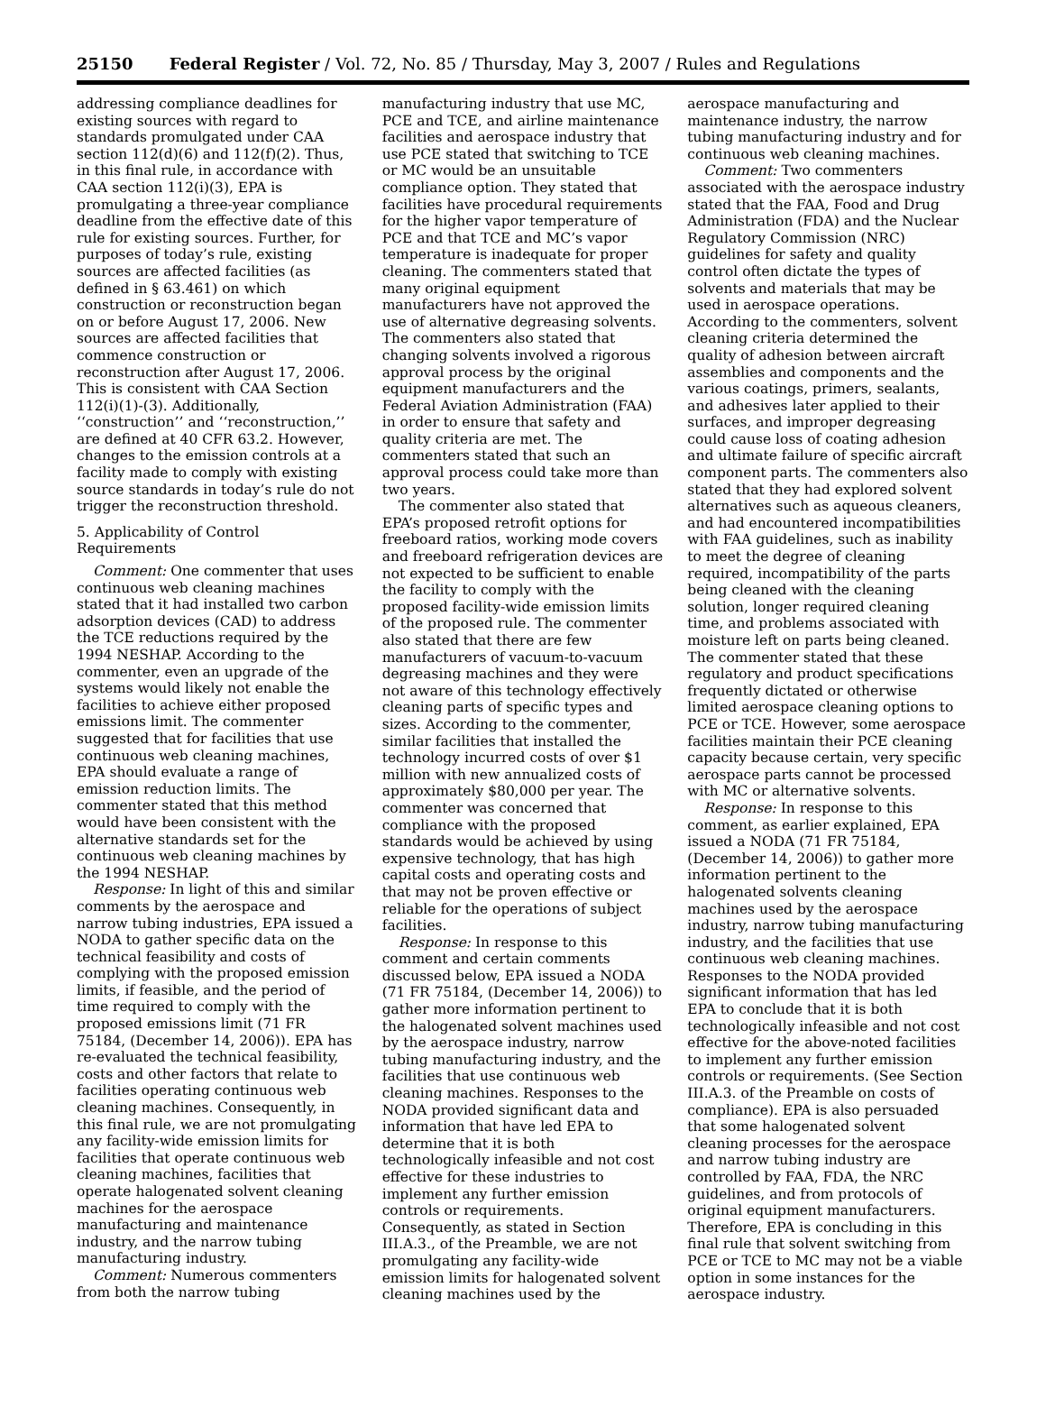25150 Federal Register / Vol. 72, No. 85 / Thursday, May 3, 2007 / Rules and Regulations
addressing compliance deadlines for existing sources with regard to standards promulgated under CAA section 112(d)(6) and 112(f)(2). Thus, in this final rule, in accordance with CAA section 112(i)(3), EPA is promulgating a three-year compliance deadline from the effective date of this rule for existing sources. Further, for purposes of today’s rule, existing sources are affected facilities (as defined in § 63.461) on which construction or reconstruction began on or before August 17, 2006. New sources are affected facilities that commence construction or reconstruction after August 17, 2006. This is consistent with CAA Section 112(i)(1)-(3). Additionally, ‘‘construction’’ and ‘‘reconstruction,’’ are defined at 40 CFR 63.2. However, changes to the emission controls at a facility made to comply with existing source standards in today’s rule do not trigger the reconstruction threshold.
5. Applicability of Control Requirements
Comment: One commenter that uses continuous web cleaning machines stated that it had installed two carbon adsorption devices (CAD) to address the TCE reductions required by the 1994 NESHAP. According to the commenter, even an upgrade of the systems would likely not enable the facilities to achieve either proposed emissions limit. The commenter suggested that for facilities that use continuous web cleaning machines, EPA should evaluate a range of emission reduction limits. The commenter stated that this method would have been consistent with the alternative standards set for the continuous web cleaning machines by the 1994 NESHAP.
Response: In light of this and similar comments by the aerospace and narrow tubing industries, EPA issued a NODA to gather specific data on the technical feasibility and costs of complying with the proposed emission limits, if feasible, and the period of time required to comply with the proposed emissions limit (71 FR 75184, (December 14, 2006)). EPA has re-evaluated the technical feasibility, costs and other factors that relate to facilities operating continuous web cleaning machines. Consequently, in this final rule, we are not promulgating any facility-wide emission limits for facilities that operate continuous web cleaning machines, facilities that operate halogenated solvent cleaning machines for the aerospace manufacturing and maintenance industry, and the narrow tubing manufacturing industry.
Comment: Numerous commenters from both the narrow tubing
manufacturing industry that use MC, PCE and TCE, and airline maintenance facilities and aerospace industry that use PCE stated that switching to TCE or MC would be an unsuitable compliance option. They stated that facilities have procedural requirements for the higher vapor temperature of PCE and that TCE and MC’s vapor temperature is inadequate for proper cleaning. The commenters stated that many original equipment manufacturers have not approved the use of alternative degreasing solvents. The commenters also stated that changing solvents involved a rigorous approval process by the original equipment manufacturers and the Federal Aviation Administration (FAA) in order to ensure that safety and quality criteria are met. The commenters stated that such an approval process could take more than two years.
The commenter also stated that EPA’s proposed retrofit options for freeboard ratios, working mode covers and freeboard refrigeration devices are not expected to be sufficient to enable the facility to comply with the proposed facility-wide emission limits of the proposed rule. The commenter also stated that there are few manufacturers of vacuum-to-vacuum degreasing machines and they were not aware of this technology effectively cleaning parts of specific types and sizes. According to the commenter, similar facilities that installed the technology incurred costs of over $1 million with new annualized costs of approximately $80,000 per year. The commenter was concerned that compliance with the proposed standards would be achieved by using expensive technology, that has high capital costs and operating costs and that may not be proven effective or reliable for the operations of subject facilities.
Response: In response to this comment and certain comments discussed below, EPA issued a NODA (71 FR 75184, (December 14, 2006)) to gather more information pertinent to the halogenated solvent machines used by the aerospace industry, narrow tubing manufacturing industry, and the facilities that use continuous web cleaning machines. Responses to the NODA provided significant data and information that have led EPA to determine that it is both technologically infeasible and not cost effective for these industries to implement any further emission controls or requirements. Consequently, as stated in Section III.A.3., of the Preamble, we are not promulgating any facility-wide emission limits for halogenated solvent cleaning machines used by the
aerospace manufacturing and maintenance industry, the narrow tubing manufacturing industry and for continuous web cleaning machines.
Comment: Two commenters associated with the aerospace industry stated that the FAA, Food and Drug Administration (FDA) and the Nuclear Regulatory Commission (NRC) guidelines for safety and quality control often dictate the types of solvents and materials that may be used in aerospace operations. According to the commenters, solvent cleaning criteria determined the quality of adhesion between aircraft assemblies and components and the various coatings, primers, sealants, and adhesives later applied to their surfaces, and improper degreasing could cause loss of coating adhesion and ultimate failure of specific aircraft component parts. The commenters also stated that they had explored solvent alternatives such as aqueous cleaners, and had encountered incompatibilities with FAA guidelines, such as inability to meet the degree of cleaning required, incompatibility of the parts being cleaned with the cleaning solution, longer required cleaning time, and problems associated with moisture left on parts being cleaned. The commenter stated that these regulatory and product specifications frequently dictated or otherwise limited aerospace cleaning options to PCE or TCE. However, some aerospace facilities maintain their PCE cleaning capacity because certain, very specific aerospace parts cannot be processed with MC or alternative solvents.
Response: In response to this comment, as earlier explained, EPA issued a NODA (71 FR 75184, (December 14, 2006)) to gather more information pertinent to the halogenated solvents cleaning machines used by the aerospace industry, narrow tubing manufacturing industry, and the facilities that use continuous web cleaning machines. Responses to the NODA provided significant information that has led EPA to conclude that it is both technologically infeasible and not cost effective for the above-noted facilities to implement any further emission controls or requirements. (See Section III.A.3. of the Preamble on costs of compliance). EPA is also persuaded that some halogenated solvent cleaning processes for the aerospace and narrow tubing industry are controlled by FAA, FDA, the NRC guidelines, and from protocols of original equipment manufacturers. Therefore, EPA is concluding in this final rule that solvent switching from PCE or TCE to MC may not be a viable option in some instances for the aerospace industry.